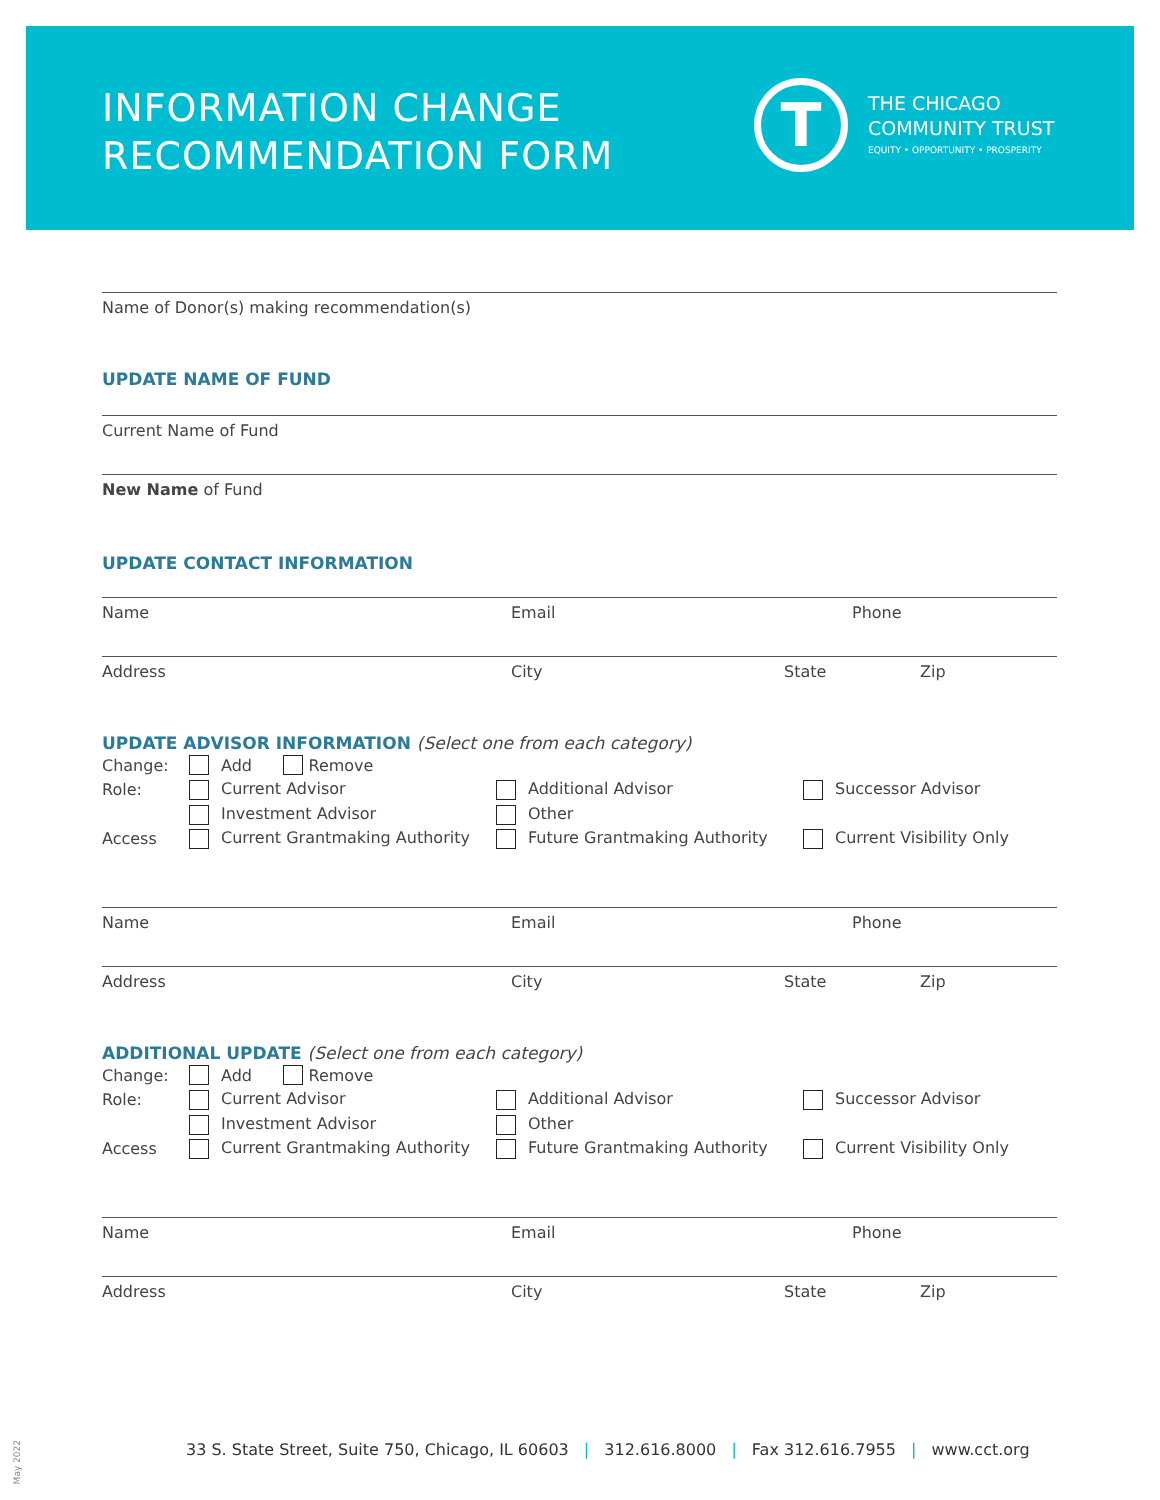INFORMATION CHANGE
RECOMMENDATION FORM
T
THE CHICAGO
COMMUNITY TRUST
EQUITY • OPPORTUNITY • PROSPERITY
Name of Donor(s) making recommendation(s)
UPDATE NAME OF FUND
Current Name of Fund
New Name of Fund
UPDATE CONTACT INFORMATION
Name Email Phone
Address City State Zip
UPDATE ADVISOR INFORMATION (Select one from each category)
Change: Add Remove
Role: Current Advisor Additional Advisor Successor Advisor
Investment Advisor Other
Access Current Grantmaking Authority Future Grantmaking Authority Current Visibility Only
Name Email Phone
Address City State Zip
ADDITIONAL UPDATE (Select one from each category)
Change: Add Remove
Role: Current Advisor Additional Advisor Successor Advisor
Investment Advisor Other
Access Current Grantmaking Authority Future Grantmaking Authority Current Visibility Only
Name Email Phone
Address City State Zip
33 S. State Street, Suite 750, Chicago, IL 60603 | 312.616.8000 | Fax 312.616.7955 | www.cct.org
May 2022